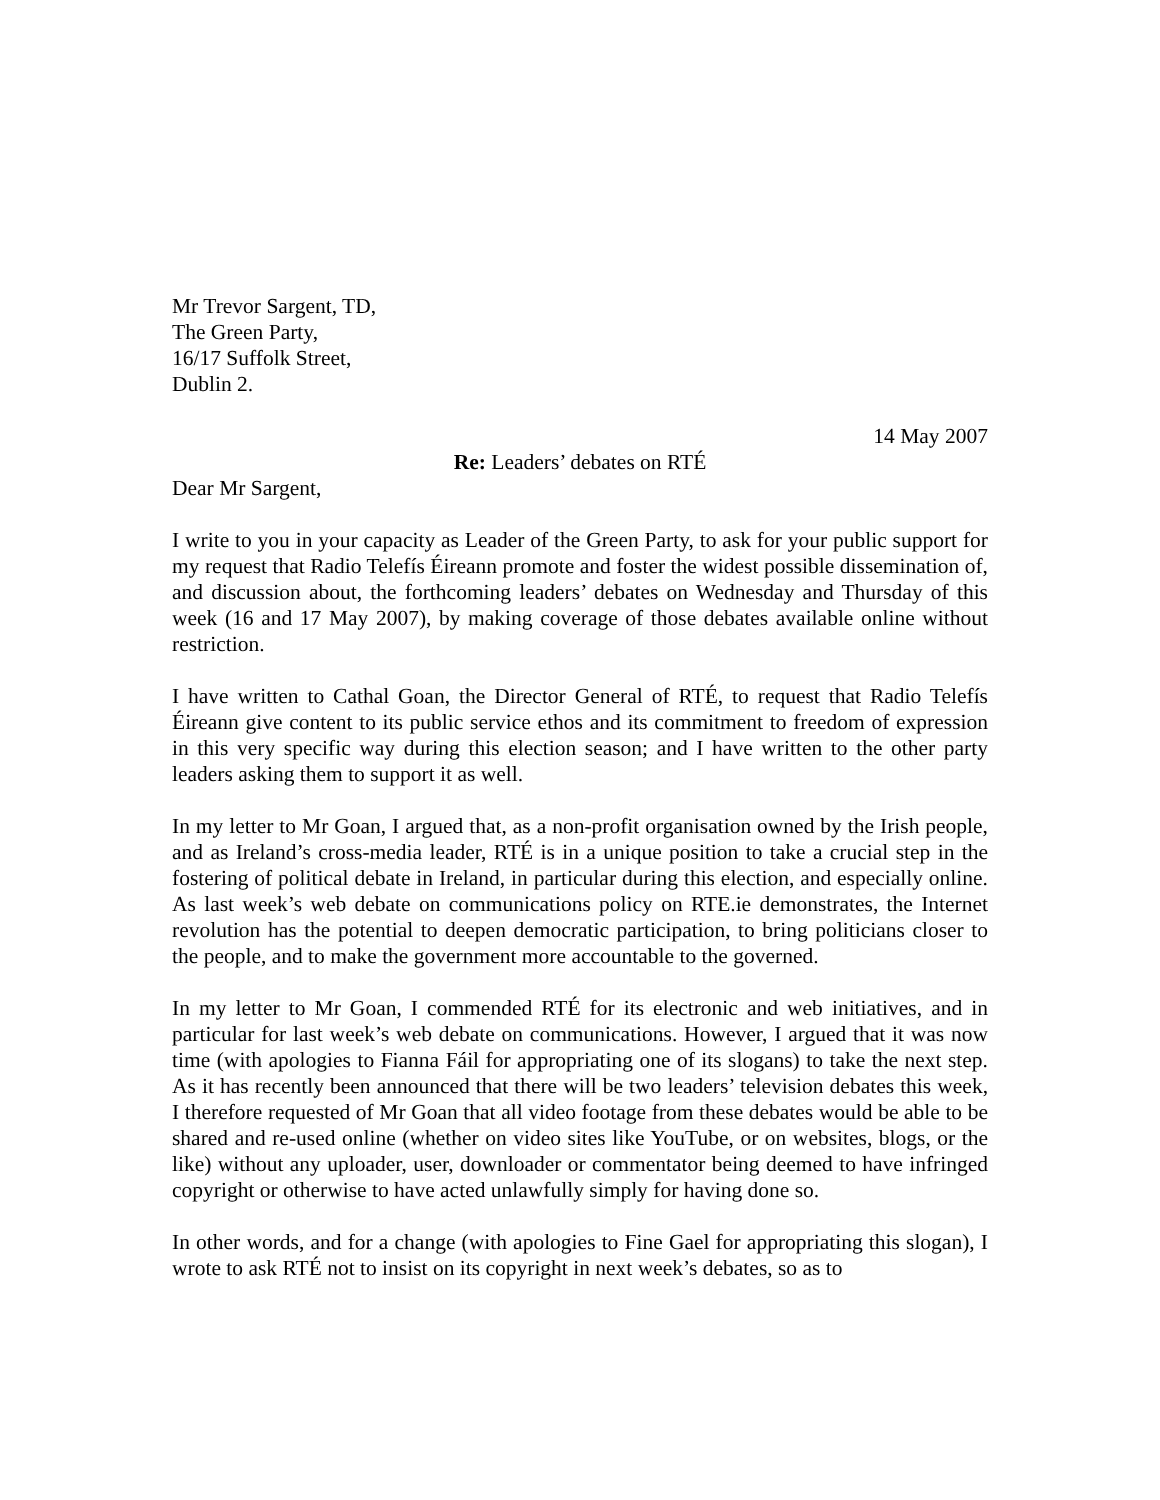Mr Trevor Sargent, TD,
The Green Party,
16/17 Suffolk Street,
Dublin 2.
14 May 2007
Re: Leaders’ debates on RTÉ
Dear Mr Sargent,
I write to you in your capacity as Leader of the Green Party, to ask for your public support for my request that Radio Telefís Éireann promote and foster the widest possible dissemination of, and discussion about, the forthcoming leaders’ debates on Wednesday and Thursday of this week (16 and 17 May 2007), by making coverage of those debates available online without restriction.
I have written to Cathal Goan, the Director General of RTÉ, to request that Radio Telefís Éireann give content to its public service ethos and its commitment to freedom of expression in this very specific way during this election season; and I have written to the other party leaders asking them to support it as well.
In my letter to Mr Goan, I argued that, as a non-profit organisation owned by the Irish people, and as Ireland’s cross-media leader, RTÉ is in a unique position to take a crucial step in the fostering of political debate in Ireland, in particular during this election, and especially online. As last week’s web debate on communications policy on RTE.ie demonstrates, the Internet revolution has the potential to deepen democratic participation, to bring politicians closer to the people, and to make the government more accountable to the governed.
In my letter to Mr Goan, I commended RTÉ for its electronic and web initiatives, and in particular for last week’s web debate on communications. However, I argued that it was now time (with apologies to Fianna Fáil for appropriating one of its slogans) to take the next step. As it has recently been announced that there will be two leaders’ television debates this week, I therefore requested of Mr Goan that all video footage from these debates would be able to be shared and re-used online (whether on video sites like YouTube, or on websites, blogs, or the like) without any uploader, user, downloader or commentator being deemed to have infringed copyright or otherwise to have acted unlawfully simply for having done so.
In other words, and for a change (with apologies to Fine Gael for appropriating this slogan), I wrote to ask RTÉ not to insist on its copyright in next week’s debates, so as to